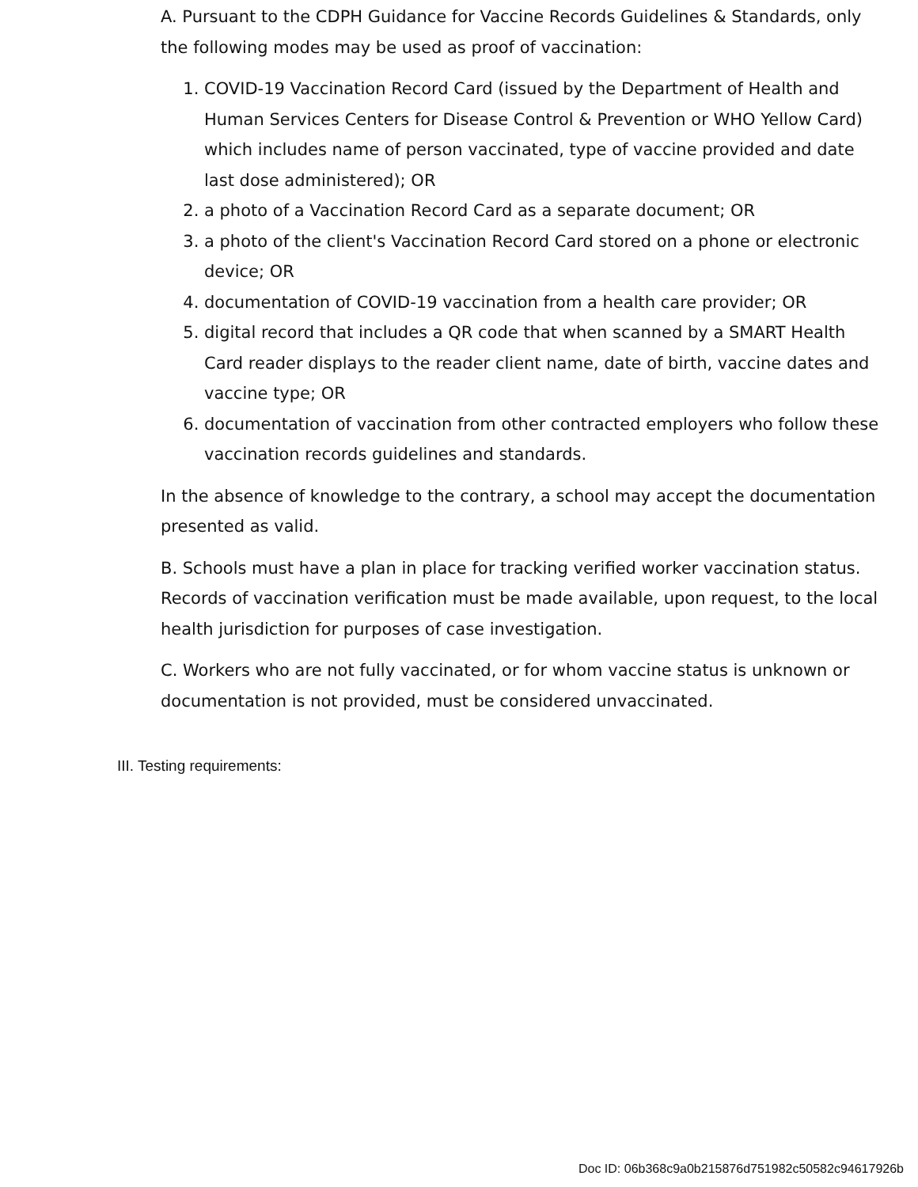A. Pursuant to the CDPH Guidance for Vaccine Records Guidelines & Standards, only the following modes may be used as proof of vaccination:
1. COVID-19 Vaccination Record Card (issued by the Department of Health and Human Services Centers for Disease Control & Prevention or WHO Yellow Card) which includes name of person vaccinated, type of vaccine provided and date last dose administered); OR
2. a photo of a Vaccination Record Card as a separate document; OR
3. a photo of the client's Vaccination Record Card stored on a phone or electronic device; OR
4. documentation of COVID-19 vaccination from a health care provider; OR
5. digital record that includes a QR code that when scanned by a SMART Health Card reader displays to the reader client name, date of birth, vaccine dates and vaccine type; OR
6. documentation of vaccination from other contracted employers who follow these vaccination records guidelines and standards.
In the absence of knowledge to the contrary, a school may accept the documentation presented as valid.
B. Schools must have a plan in place for tracking verified worker vaccination status. Records of vaccination verification must be made available, upon request, to the local health jurisdiction for purposes of case investigation.
C. Workers who are not fully vaccinated, or for whom vaccine status is unknown or documentation is not provided, must be considered unvaccinated.
III. Testing requirements:
Doc ID: 06b368c9a0b215876d751982c50582c94617926b